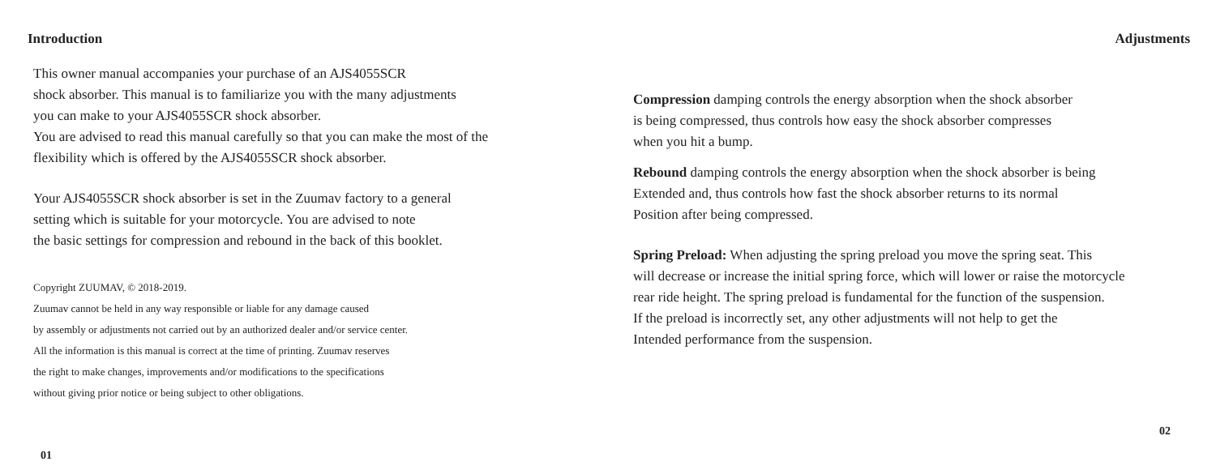Introduction
This owner manual accompanies your purchase of an AJS4055SCR
shock absorber. This manual is to familiarize you with the many adjustments
you can make to your AJS4055SCR shock absorber.
You are advised to read this manual carefully so that you can make the most of the
flexibility which is offered by the AJS4055SCR shock absorber.
Your AJS4055SCR shock absorber is set in the Zuumav factory to a general
setting which is suitable for your motorcycle. You are advised to note
the basic settings for compression and rebound in the back of this booklet.
Copyright ZUUMAV, © 2018-2019.
Zuumav cannot be held in any way responsible or liable for any damage caused
by assembly or adjustments not carried out by an authorized dealer and/or service center.
All the information is this manual is correct at the time of printing. Zuumav reserves
the right to make changes, improvements and/or modifications to the specifications
without giving prior notice or being subject to other obligations.
01
Adjustments
Compression damping controls the energy absorption when the shock absorber
is being compressed, thus controls how easy the shock absorber compresses
when you hit a bump.
Rebound damping controls the energy absorption when the shock absorber is being
Extended and, thus controls how fast the shock absorber returns to its normal
Position after being compressed.
Spring Preload: When adjusting the spring preload you move the spring seat. This
will decrease or increase the initial spring force, which will lower or raise the motorcycle
rear ride height. The spring preload is fundamental for the function of the suspension.
If the preload is incorrectly set, any other adjustments will not help to get the
Intended performance from the suspension.
02